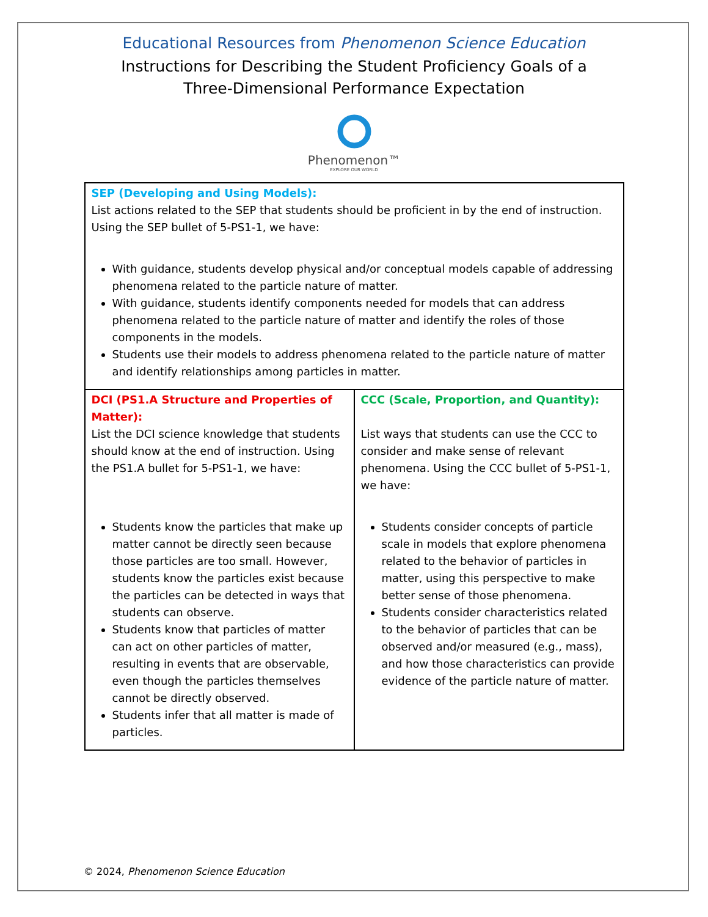Educational Resources from Phenomenon Science Education
Instructions for Describing the Student Proficiency Goals of a
Three-Dimensional Performance Expectation
Phenomenon™
EXPLORE OUR WORLD
| SEP (Developing and Using Models): List actions related to the SEP that students should be proficient in by the end of instruction. Using the SEP bullet of 5-PS1-1, we have: With guidance, students develop physical and/or conceptual models capable of addressing phenomena related to the particle nature of matter. With guidance, students identify components needed for models that can address phenomena related to the particle nature of matter and identify the roles of those components in the models. Students use their models to address phenomena related to the particle nature of matter and identify relationships among particles in matter. | |
| DCI (PS1.A Structure and Properties of Matter): List the DCI science knowledge that students should know at the end of instruction. Using the PS1.A bullet for 5-PS1-1, we have: Students know the particles that make up matter cannot be directly seen because those particles are too small. However, students know the particles exist because the particles can be detected in ways that students can observe. Students know that particles of matter can act on other particles of matter, resulting in events that are observable, even though the particles themselves cannot be directly observed. Students infer that all matter is made of particles. | CCC (Scale, Proportion, and Quantity): List ways that students can use the CCC to consider and make sense of relevant phenomena. Using the CCC bullet of 5-PS1-1, we have: Students consider concepts of particle scale in models that explore phenomena related to the behavior of particles in matter, using this perspective to make better sense of those phenomena. Students consider characteristics related to the behavior of particles that can be observed and/or measured (e.g., mass), and how those characteristics can provide evidence of the particle nature of matter. |
© 2024, Phenomenon Science Education